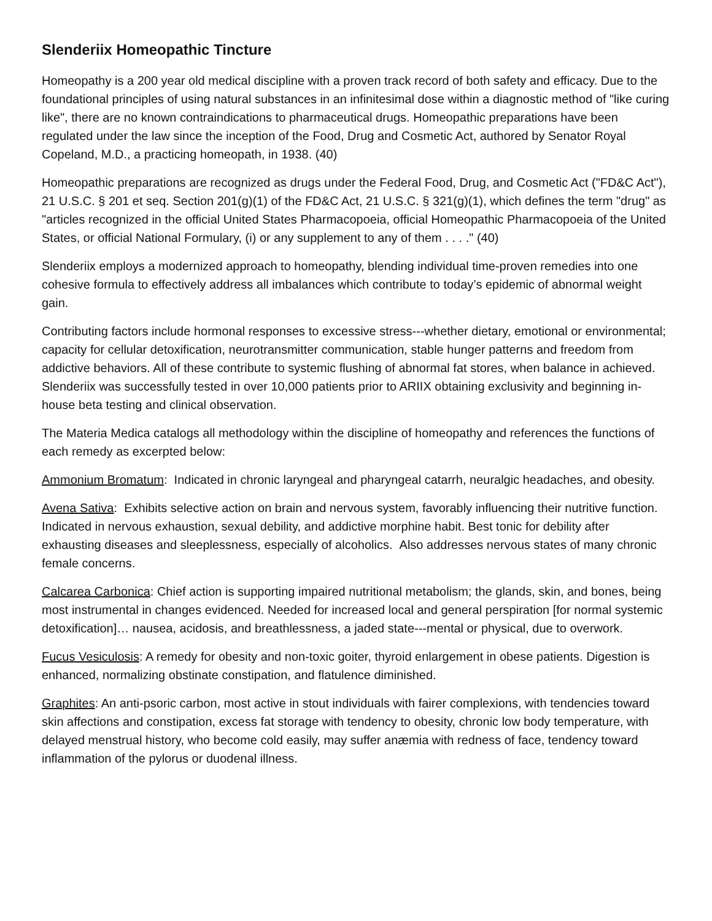Slenderiix Homeopathic Tincture
Homeopathy is a 200 year old medical discipline with a proven track record of both safety and efficacy. Due to the foundational principles of using natural substances in an infinitesimal dose within a diagnostic method of "like curing like", there are no known contraindications to pharmaceutical drugs. Homeopathic preparations have been regulated under the law since the inception of the Food, Drug and Cosmetic Act, authored by Senator Royal Copeland, M.D., a practicing homeopath, in 1938. (40)
Homeopathic preparations are recognized as drugs under the Federal Food, Drug, and Cosmetic Act ("FD&C Act"), 21 U.S.C. § 201 et seq. Section 201(g)(1) of the FD&C Act, 21 U.S.C. § 321(g)(1), which defines the term "drug" as "articles recognized in the official United States Pharmacopoeia, official Homeopathic Pharmacopoeia of the United States, or official National Formulary, (i) or any supplement to any of them . . . ." (40)
Slenderiix employs a modernized approach to homeopathy, blending individual time-proven remedies into one cohesive formula to effectively address all imbalances which contribute to today’s epidemic of abnormal weight gain.
Contributing factors include hormonal responses to excessive stress---whether dietary, emotional or environmental; capacity for cellular detoxification, neurotransmitter communication, stable hunger patterns and freedom from addictive behaviors. All of these contribute to systemic flushing of abnormal fat stores, when balance in achieved. Slenderiix was successfully tested in over 10,000 patients prior to ARIIX obtaining exclusivity and beginning in-house beta testing and clinical observation.
The Materia Medica catalogs all methodology within the discipline of homeopathy and references the functions of each remedy as excerpted below:
Ammonium Bromatum: Indicated in chronic laryngeal and pharyngeal catarrh, neuralgic headaches, and obesity.
Avena Sativa: Exhibits selective action on brain and nervous system, favorably influencing their nutritive function. Indicated in nervous exhaustion, sexual debility, and addictive morphine habit. Best tonic for debility after exhausting diseases and sleeplessness, especially of alcoholics. Also addresses nervous states of many chronic female concerns.
Calcarea Carbonica: Chief action is supporting impaired nutritional metabolism; the glands, skin, and bones, being most instrumental in changes evidenced. Needed for increased local and general perspiration [for normal systemic detoxification]… nausea, acidosis, and breathlessness, a jaded state---mental or physical, due to overwork.
Fucus Vesiculosis: A remedy for obesity and non-toxic goiter, thyroid enlargement in obese patients. Digestion is enhanced, normalizing obstinate constipation, and flatulence diminished.
Graphites: An anti-psoric carbon, most active in stout individuals with fairer complexions, with tendencies toward skin affections and constipation, excess fat storage with tendency to obesity, chronic low body temperature, with delayed menstrual history, who become cold easily, may suffer anæmia with redness of face, tendency toward inflammation of the pylorus or duodenal illness.